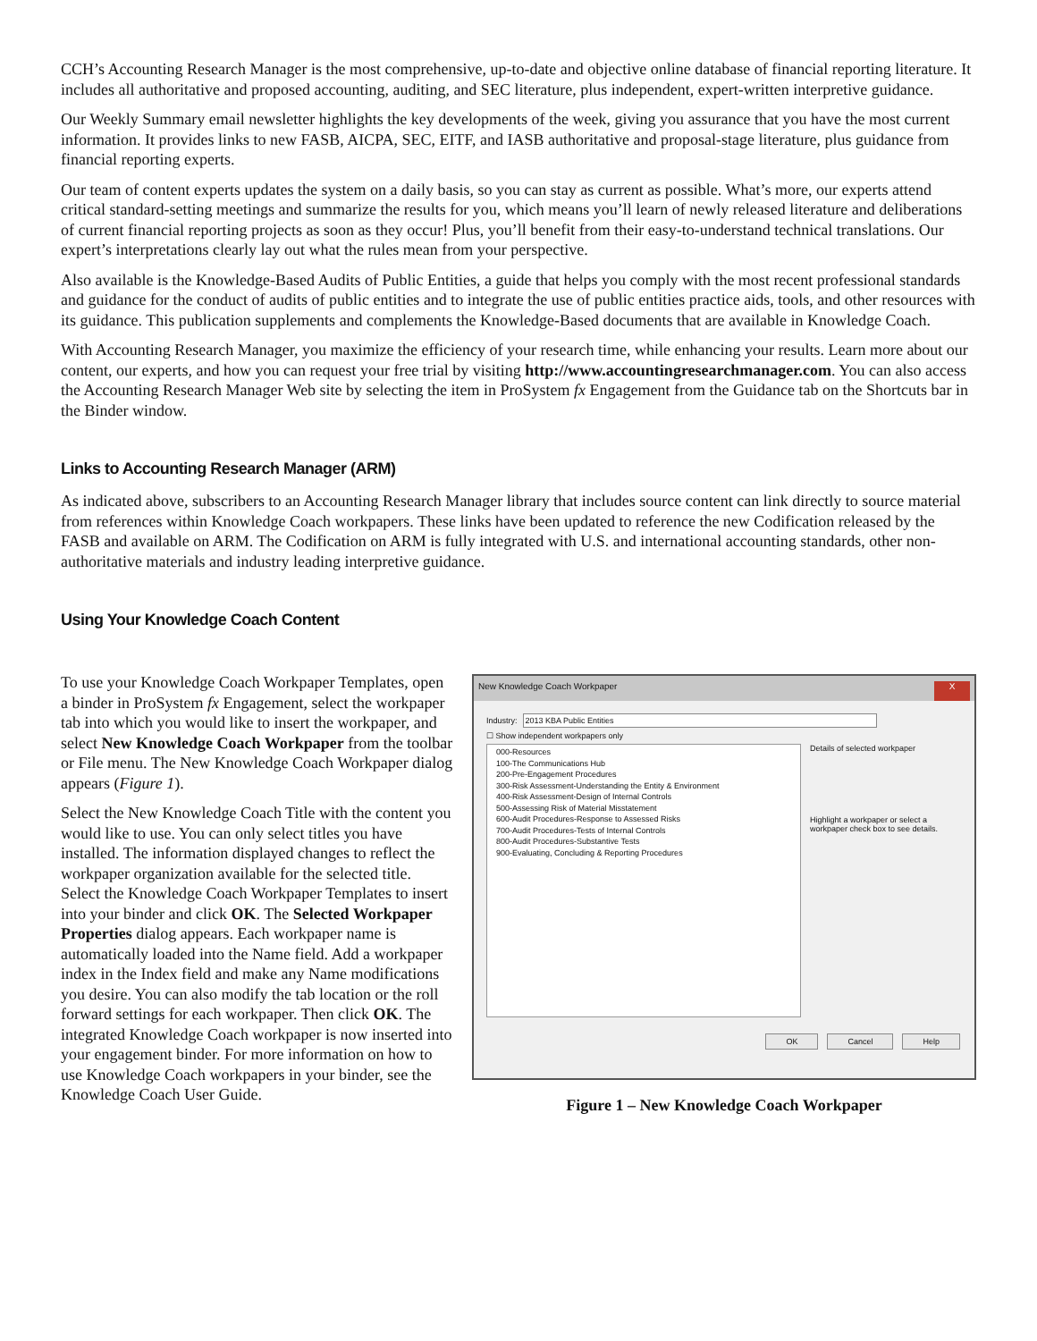CCH’s Accounting Research Manager is the most comprehensive, up-to-date and objective online database of financial reporting literature. It includes all authoritative and proposed accounting, auditing, and SEC literature, plus independent, expert-written interpretive guidance.
Our Weekly Summary email newsletter highlights the key developments of the week, giving you assurance that you have the most current information. It provides links to new FASB, AICPA, SEC, EITF, and IASB authoritative and proposal-stage literature, plus guidance from financial reporting experts.
Our team of content experts updates the system on a daily basis, so you can stay as current as possible. What’s more, our experts attend critical standard-setting meetings and summarize the results for you, which means you’ll learn of newly released literature and deliberations of current financial reporting projects as soon as they occur! Plus, you’ll benefit from their easy-to-understand technical translations. Our expert’s interpretations clearly lay out what the rules mean from your perspective.
Also available is the Knowledge-Based Audits of Public Entities, a guide that helps you comply with the most recent professional standards and guidance for the conduct of audits of public entities and to integrate the use of public entities practice aids, tools, and other resources with its guidance. This publication supplements and complements the Knowledge-Based documents that are available in Knowledge Coach.
With Accounting Research Manager, you maximize the efficiency of your research time, while enhancing your results. Learn more about our content, our experts, and how you can request your free trial by visiting http://www.accountingresearchmanager.com. You can also access the Accounting Research Manager Web site by selecting the item in ProSystem fx Engagement from the Guidance tab on the Shortcuts bar in the Binder window.
Links to Accounting Research Manager (ARM)
As indicated above, subscribers to an Accounting Research Manager library that includes source content can link directly to source material from references within Knowledge Coach workpapers. These links have been updated to reference the new Codification released by the FASB and available on ARM. The Codification on ARM is fully integrated with U.S. and international accounting standards, other non-authoritative materials and industry leading interpretive guidance.
Using Your Knowledge Coach Content
To use your Knowledge Coach Workpaper Templates, open a binder in ProSystem fx Engagement, select the workpaper tab into which you would like to insert the workpaper, and select New Knowledge Coach Workpaper from the toolbar or File menu. The New Knowledge Coach Workpaper dialog appears (Figure 1).
Select the New Knowledge Coach Title with the content you would like to use. You can only select titles you have installed. The information displayed changes to reflect the workpaper organization available for the selected title. Select the Knowledge Coach Workpaper Templates to insert into your binder and click OK. The Selected Workpaper Properties dialog appears. Each workpaper name is automatically loaded into the Name field. Add a workpaper index in the Index field and make any Name modifications you desire. You can also modify the tab location or the roll forward settings for each workpaper. Then click OK. The integrated Knowledge Coach workpaper is now inserted into your engagement binder. For more information on how to use Knowledge Coach workpapers in your binder, see the Knowledge Coach User Guide.
New Knowledge Coach Workpaper X
Industry: 2013 KBA Public Entities
☐ Show independent workpapers only
000-Resources
100-The Communications Hub
200-Pre-Engagement Procedures
300-Risk Assessment-Understanding the Entity & Environment
400-Risk Assessment-Design of Internal Controls
500-Assessing Risk of Material Misstatement
600-Audit Procedures-Response to Assessed Risks
700-Audit Procedures-Tests of Internal Controls
800-Audit Procedures-Substantive Tests
900-Evaluating, Concluding & Reporting Procedures
Details of selected workpaper
Highlight a workpaper or select a workpaper check box to see details.
OK Cancel Help
Figure 1 – New Knowledge Coach Workpaper